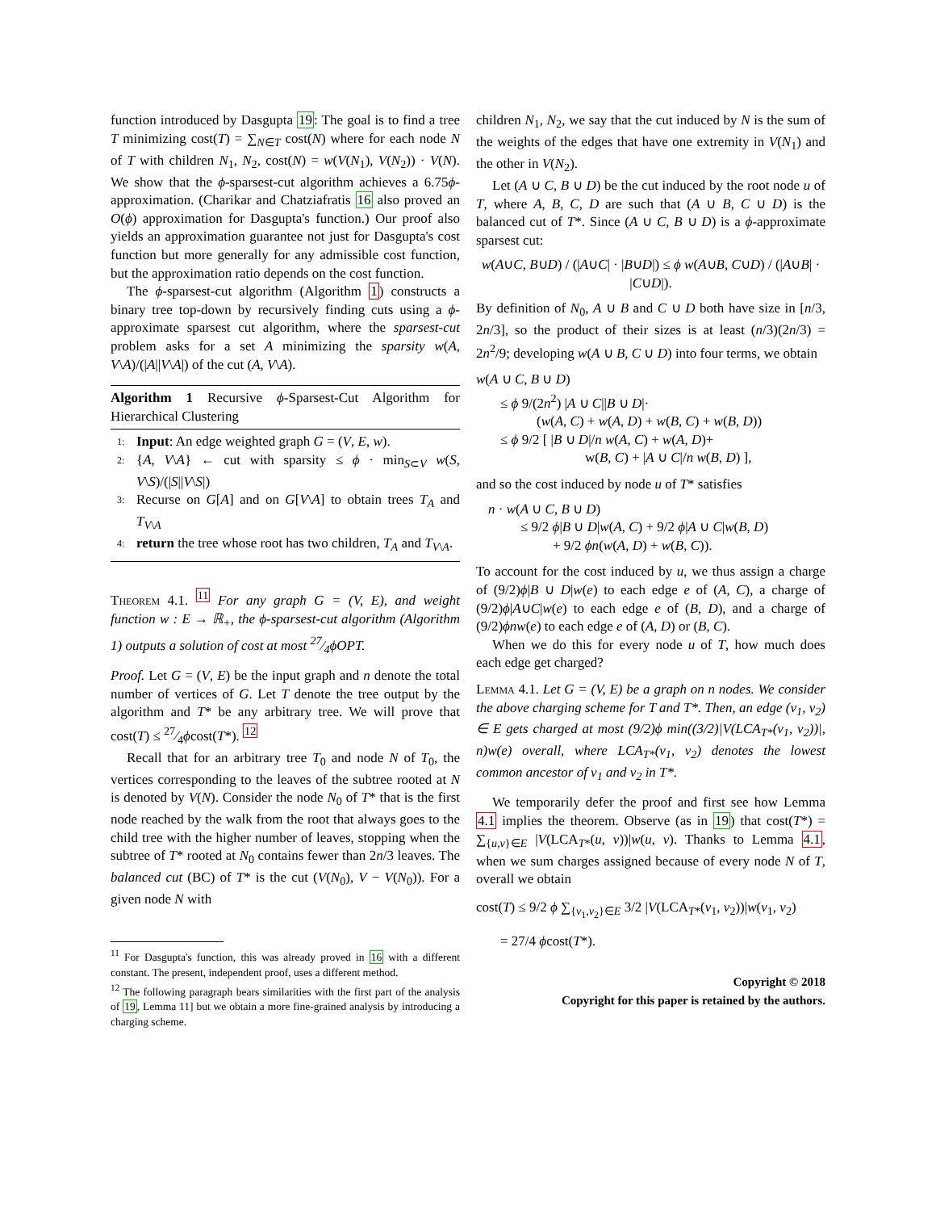function introduced by Dasgupta 19: The goal is to find a tree T minimizing cost(T) = ∑<sub>N∈T</sub> cost(N) where for each node N of T with children N<sub>1</sub>, N<sub>2</sub>, cost(N) = w(V(N<sub>1</sub>), V(N<sub>2</sub>)) · V(N). We show that the ϕ-sparsest-cut algorithm achieves a 6.75ϕ-approximation. (Charikar and Chatziafratis 16 also proved an O(ϕ) approximation for Dasgupta's function.) Our proof also yields an approximation guarantee not just for Dasgupta's cost function but more generally for any admissible cost function, but the approximation ratio depends on the cost function.
The ϕ-sparsest-cut algorithm (Algorithm 1) constructs a binary tree top-down by recursively finding cuts using a ϕ-approximate sparsest cut algorithm, where the sparsest-cut problem asks for a set A minimizing the sparsity w(A, V\A)/(|A||V\A|) of the cut (A, V\A).
Algorithm 1 Recursive ϕ-Sparsest-Cut Algorithm for Hierarchical Clustering
1: Input: An edge weighted graph G = (V, E, w).
2: {A, V\A} ← cut with sparsity ≤ ϕ · min<sub>S⊂V</sub> w(S, V\S)/(|S||V\S|)
3: Recurse on G[A] and on G[V\A] to obtain trees T<sub>A</sub> and T<sub>V\A</sub>
4: return the tree whose root has two children, T<sub>A</sub> and T<sub>V\A</sub>.
Theorem 4.1. <sup>11</sup> For any graph G = (V, E), and weight function w : E → ℝ<sub>+</sub>, the ϕ-sparsest-cut algorithm (Algorithm 1) outputs a solution of cost at most 27⁄4ϕOPT.
Proof. Let G = (V, E) be the input graph and n denote the total number of vertices of G. Let T denote the tree output by the algorithm and T* be any arbitrary tree. We will prove that cost(T) ≤ 27⁄4ϕcost(T*). <sup>12</sup>
Recall that for an arbitrary tree T<sub>0</sub> and node N of T<sub>0</sub>, the vertices corresponding to the leaves of the subtree rooted at N is denoted by V(N). Consider the node N<sub>0</sub> of T* that is the first node reached by the walk from the root that always goes to the child tree with the higher number of leaves, stopping when the subtree of T* rooted at N<sub>0</sub> contains fewer than 2n/3 leaves. The balanced cut (BC) of T* is the cut (V(N<sub>0</sub>), V − V(N<sub>0</sub>)). For a given node N with
<sup>11</sup> For Dasgupta's function, this was already proved in 16 with a different constant. The present, independent proof, uses a different method.
<sup>12</sup> The following paragraph bears similarities with the first part of the analysis of 19, Lemma 11] but we obtain a more fine-grained analysis by introducing a charging scheme.
children N<sub>1</sub>, N<sub>2</sub>, we say that the cut induced by N is the sum of the weights of the edges that have one extremity in V(N<sub>1</sub>) and the other in V(N<sub>2</sub>).
Let (A ∪ C, B ∪ D) be the cut induced by the root node u of T, where A, B, C, D are such that (A ∪ B, C ∪ D) is the balanced cut of T*. Since (A ∪ C, B ∪ D) is a ϕ-approximate sparsest cut:
w(A∪C, B∪D) / (|A∪C| · |B∪D|) ≤ ϕ w(A∪B, C∪D) / (|A∪B| · |C∪D|).
By definition of N<sub>0</sub>, A ∪ B and C ∪ D both have size in [n/3, 2n/3], so the product of their sizes is at least (n/3)(2n/3) = 2n<sup>2</sup>/9; developing w(A ∪ B, C ∪ D) into four terms, we obtain
w(A ∪ C, B ∪ D)
≤ ϕ 9/(2n<sup>2</sup>) |A ∪ C||B ∪ D|·
(w(A, C) + w(A, D) + w(B, C) + w(B, D))
≤ ϕ 9/2 [ |B ∪ D|/n w(A, C) + w(A, D)+
w(B, C) + |A ∪ C|/n w(B, D) ],
and so the cost induced by node u of T* satisfies
n · w(A ∪ C, B ∪ D)
≤ 9/2 ϕ|B ∪ D|w(A, C) + 9/2 ϕ|A ∪ C|w(B, D)
+ 9/2 ϕn(w(A, D) + w(B, C)).
To account for the cost induced by u, we thus assign a charge of (9/2)ϕ|B ∪ D|w(e) to each edge e of (A, C), a charge of (9/2)ϕ|A∪C|w(e) to each edge e of (B, D), and a charge of (9/2)ϕnw(e) to each edge e of (A, D) or (B, C).
When we do this for every node u of T, how much does each edge get charged?
Lemma 4.1. Let G = (V, E) be a graph on n nodes. We consider the above charging scheme for T and T*. Then, an edge (v<sub>1</sub>, v<sub>2</sub>) ∈ E gets charged at most (9/2)ϕ min((3/2)|V(LCA<sub>T*</sub>(v<sub>1</sub>, v<sub>2</sub>))|, n)w(e) overall, where LCA<sub>T*</sub>(v<sub>1</sub>, v<sub>2</sub>) denotes the lowest common ancestor of v<sub>1</sub> and v<sub>2</sub> in T*.
We temporarily defer the proof and first see how Lemma 4.1 implies the theorem. Observe (as in 19) that cost(T*) = ∑<sub>{u,v}∈E</sub> |V(LCA<sub>T*</sub>(u, v))|w(u, v). Thanks to Lemma 4.1, when we sum charges assigned because of every node N of T, overall we obtain
cost(T) ≤ 9/2 ϕ ∑<sub>{v<sub>1</sub>,v<sub>2</sub>}∈E</sub> 3/2 |V(LCA<sub>T*</sub>(v<sub>1</sub>, v<sub>2</sub>))|w(v<sub>1</sub>, v<sub>2</sub>)
= 27/4 ϕcost(T*).
Copyright © 2018
Copyright for this paper is retained by the authors.